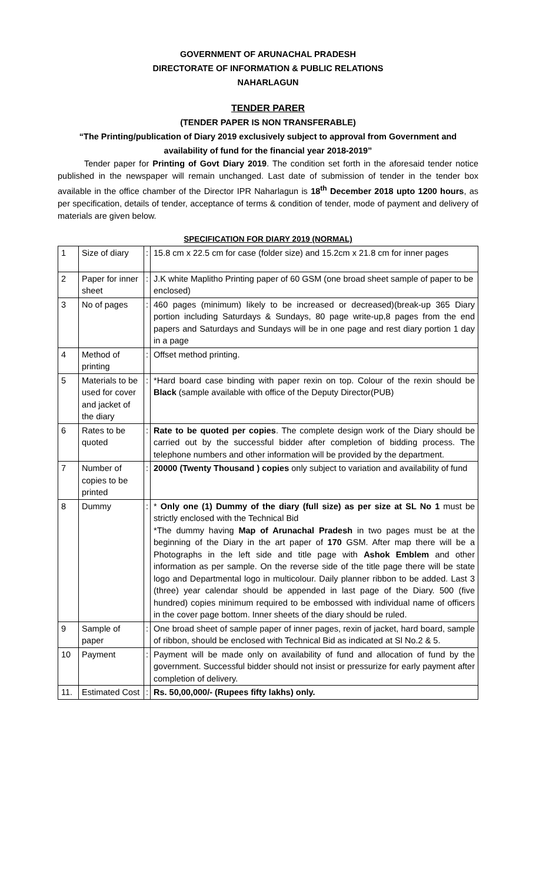GOVERNMENT OF ARUNACHAL PRADESH
DIRECTORATE OF INFORMATION & PUBLIC RELATIONS
NAHARLAGUN
TENDER PARER
(TENDER PAPER IS NON TRANSFERABLE)
“The Printing/publication of Diary 2019 exclusively subject to approval from Government and availability of fund for the financial year 2018-2019”
Tender paper for Printing of Govt Diary 2019. The condition set forth in the aforesaid tender notice published in the newspaper will remain unchanged. Last date of submission of tender in the tender box available in the office chamber of the Director IPR Naharlagun is 18<sup>th</sup> December 2018 upto 1200 hours, as per specification, details of tender, acceptance of terms & condition of tender, mode of payment and delivery of materials are given below.
SPECIFICATION FOR DIARY 2019 (NORMAL)
| 1 | Size of diary | : | 15.8 cm x 22.5 cm for case (folder size) and 15.2cm x 21.8 cm for inner pages |
| 2 | Paper for inner sheet | : | J.K white Maplitho Printing paper of 60 GSM (one broad sheet sample of paper to be enclosed) |
| 3 | No of pages | : | 460 pages (minimum) likely to be increased or decreased)(break-up 365 Diary portion including Saturdays & Sundays, 80 page write-up,8 pages from the end papers and Saturdays and Sundays will be in one page and rest diary portion 1 day in a page |
| 4 | Method of printing | : | Offset method printing. |
| 5 | Materials to be used for cover and jacket of the diary | : | *Hard board case binding with paper rexin on top. Colour of the rexin should be Black (sample available with office of the Deputy Director(PUB) |
| 6 | Rates to be quoted | : | Rate to be quoted per copies . The complete design work of the Diary should be carried out by the successful bidder after completion of bidding process. The telephone numbers and other information will be provided by the department. |
| 7 | Number of copies to be printed | : | 20000 (Twenty Thousand ) copies only subject to variation and availability of fund |
| 8 | Dummy | : | * Only one (1) Dummy of the diary (full size) as per size at SL No 1 must be strictly enclosed with the Technical Bid *The dummy having Map of Arunachal Pradesh in two pages must be at the beginning of the Diary in the art paper of 170 GSM. After map there will be a Photographs in the left side and title page with Ashok Emblem and other information as per sample. On the reverse side of the title page there will be state logo and Departmental logo in multicolour. Daily planner ribbon to be added. Last 3 (three) year calendar should be appended in last page of the Diary. 500 (five hundred) copies minimum required to be embossed with individual name of officers in the cover page bottom. Inner sheets of the diary should be ruled. |
| 9 | Sample of paper | : | One broad sheet of sample paper of inner pages, rexin of jacket, hard board, sample of ribbon, should be enclosed with Technical Bid as indicated at Sl No.2 & 5. |
| 10 | Payment | : | Payment will be made only on availability of fund and allocation of fund by the government. Successful bidder should not insist or pressurize for early payment after completion of delivery. |
| 11. | Estimated Cost | : | Rs. 50,00,000/- (Rupees fifty lakhs) only. |